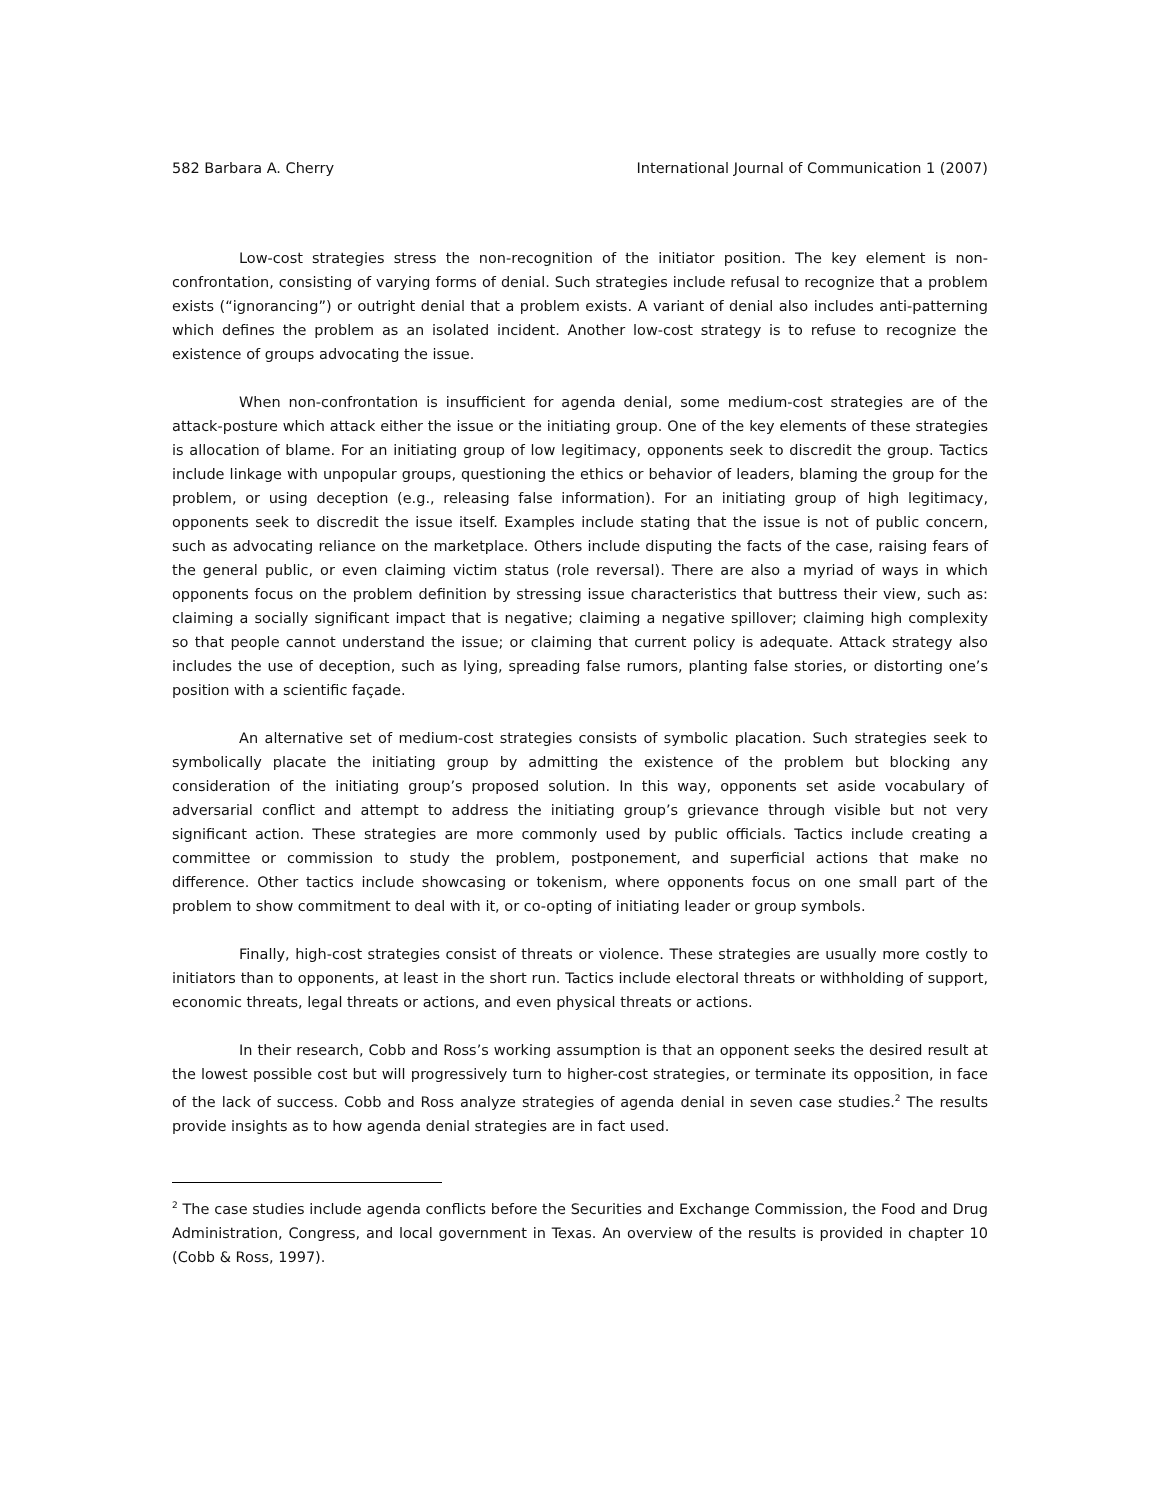582 Barbara A. Cherry International Journal of Communication 1 (2007)
Low-cost strategies stress the non-recognition of the initiator position. The key element is non-confrontation, consisting of varying forms of denial. Such strategies include refusal to recognize that a problem exists (“ignorancing”) or outright denial that a problem exists. A variant of denial also includes anti-patterning which defines the problem as an isolated incident. Another low-cost strategy is to refuse to recognize the existence of groups advocating the issue.
When non-confrontation is insufficient for agenda denial, some medium-cost strategies are of the attack-posture which attack either the issue or the initiating group. One of the key elements of these strategies is allocation of blame. For an initiating group of low legitimacy, opponents seek to discredit the group. Tactics include linkage with unpopular groups, questioning the ethics or behavior of leaders, blaming the group for the problem, or using deception (e.g., releasing false information). For an initiating group of high legitimacy, opponents seek to discredit the issue itself. Examples include stating that the issue is not of public concern, such as advocating reliance on the marketplace. Others include disputing the facts of the case, raising fears of the general public, or even claiming victim status (role reversal). There are also a myriad of ways in which opponents focus on the problem definition by stressing issue characteristics that buttress their view, such as: claiming a socially significant impact that is negative; claiming a negative spillover; claiming high complexity so that people cannot understand the issue; or claiming that current policy is adequate. Attack strategy also includes the use of deception, such as lying, spreading false rumors, planting false stories, or distorting one’s position with a scientific façade.
An alternative set of medium-cost strategies consists of symbolic placation. Such strategies seek to symbolically placate the initiating group by admitting the existence of the problem but blocking any consideration of the initiating group’s proposed solution. In this way, opponents set aside vocabulary of adversarial conflict and attempt to address the initiating group’s grievance through visible but not very significant action. These strategies are more commonly used by public officials. Tactics include creating a committee or commission to study the problem, postponement, and superficial actions that make no difference. Other tactics include showcasing or tokenism, where opponents focus on one small part of the problem to show commitment to deal with it, or co-opting of initiating leader or group symbols.
Finally, high-cost strategies consist of threats or violence. These strategies are usually more costly to initiators than to opponents, at least in the short run. Tactics include electoral threats or withholding of support, economic threats, legal threats or actions, and even physical threats or actions.
In their research, Cobb and Ross’s working assumption is that an opponent seeks the desired result at the lowest possible cost but will progressively turn to higher-cost strategies, or terminate its opposition, in face of the lack of success. Cobb and Ross analyze strategies of agenda denial in seven case studies.<sup>2</sup> The results provide insights as to how agenda denial strategies are in fact used.
<sup>2</sup> The case studies include agenda conflicts before the Securities and Exchange Commission, the Food and Drug Administration, Congress, and local government in Texas. An overview of the results is provided in chapter 10 (Cobb & Ross, 1997).